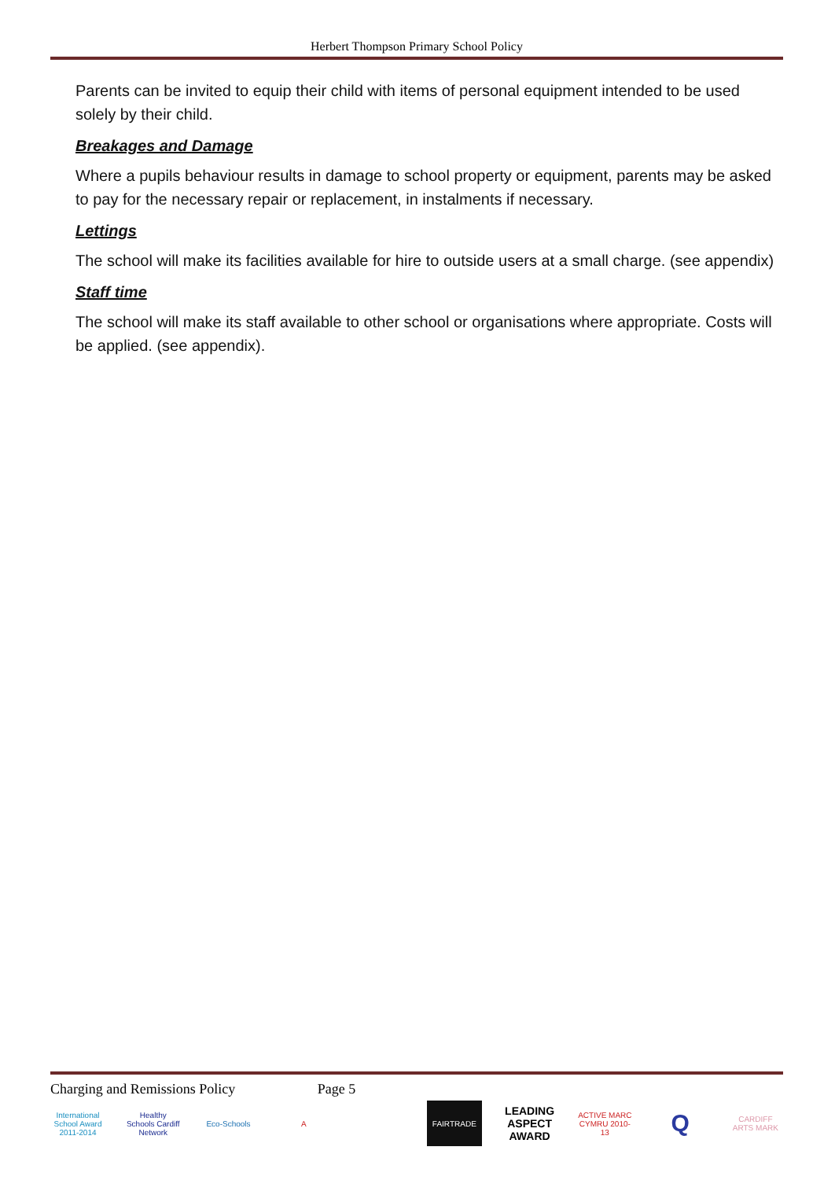Herbert Thompson Primary School Policy
Parents can be invited to equip their child with items of personal equipment intended to be used solely by their child.
Breakages and Damage
Where a pupils behaviour results in damage to school property or equipment, parents may be asked to pay for the necessary repair or replacement, in instalments if necessary.
Lettings
The school will make its facilities available for hire to outside users at a small charge. (see appendix)
Staff time
The school will make its staff available to other school or organisations where appropriate. Costs will be applied. (see appendix).
Charging and Remissions Policy Page 5
International School Award 2011-2014
Healthy Schools Cardiff Network
Eco-Schools A FAIRTRADE
LEADING ASPECT AWARD
ACTIVE MARC CYMRU 2010-13
Q
CARDIFF ARTS MARK